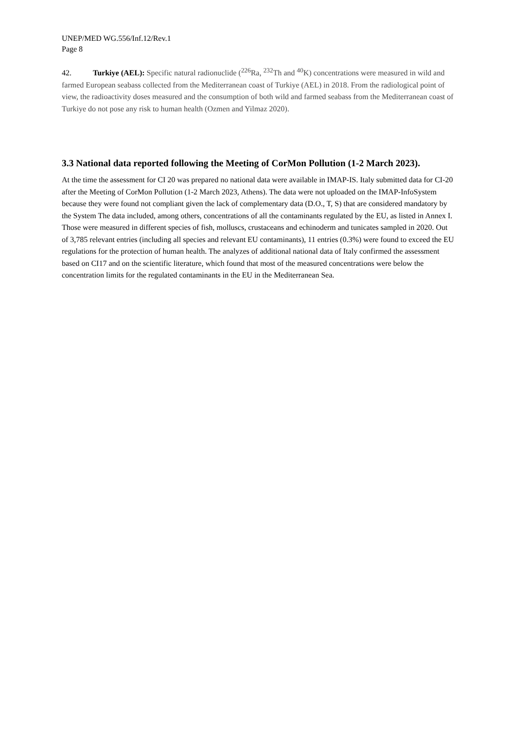UNEP/MED WG.556/Inf.12/Rev.1
Page 8
42. Turkiye (AEL): Specific natural radionuclide (<sup>226</sup>Ra, <sup>232</sup>Th and <sup>40</sup>K) concentrations were measured in wild and farmed European seabass collected from the Mediterranean coast of Turkiye (AEL) in 2018. From the radiological point of view, the radioactivity doses measured and the consumption of both wild and farmed seabass from the Mediterranean coast of Turkiye do not pose any risk to human health (Ozmen and Yilmaz 2020).
3.3 National data reported following the Meeting of CorMon Pollution (1-2 March 2023).
At the time the assessment for CI 20 was prepared no national data were available in IMAP-IS. Italy submitted data for CI-20 after the Meeting of CorMon Pollution (1-2 March 2023, Athens). The data were not uploaded on the IMAP-InfoSystem because they were found not compliant given the lack of complementary data (D.O., T, S) that are considered mandatory by the System The data included, among others, concentrations of all the contaminants regulated by the EU, as listed in Annex I. Those were measured in different species of fish, molluscs, crustaceans and echinoderm and tunicates sampled in 2020. Out of 3,785 relevant entries (including all species and relevant EU contaminants), 11 entries (0.3%) were found to exceed the EU regulations for the protection of human health. The analyzes of additional national data of Italy confirmed the assessment based on CI17 and on the scientific literature, which found that most of the measured concentrations were below the concentration limits for the regulated contaminants in the EU in the Mediterranean Sea.